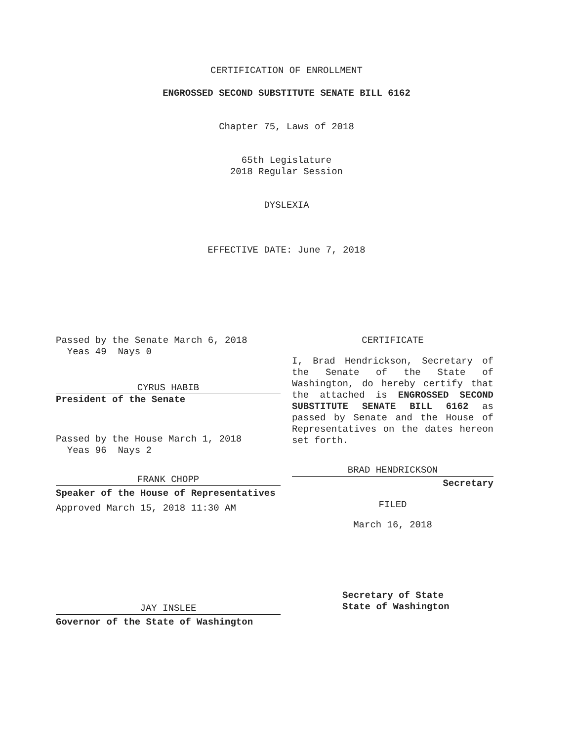CERTIFICATION OF ENROLLMENT
ENGROSSED SECOND SUBSTITUTE SENATE BILL 6162
Chapter 75, Laws of 2018
65th Legislature
2018 Regular Session
DYSLEXIA
EFFECTIVE DATE: June 7, 2018
Passed by the Senate March 6, 2018
Yeas 49 Nays 0
CYRUS HABIB
President of the Senate
Passed by the House March 1, 2018
Yeas 96 Nays 2
FRANK CHOPP
Speaker of the House of Representatives
Approved March 15, 2018 11:30 AM
JAY INSLEE
Governor of the State of Washington
CERTIFICATE
I, Brad Hendrickson, Secretary of the Senate of the State of Washington, do hereby certify that the attached is ENGROSSED SECOND SUBSTITUTE SENATE BILL 6162 as passed by Senate and the House of Representatives on the dates hereon set forth.
BRAD HENDRICKSON
Secretary
FILED
March 16, 2018
Secretary of State
State of Washington